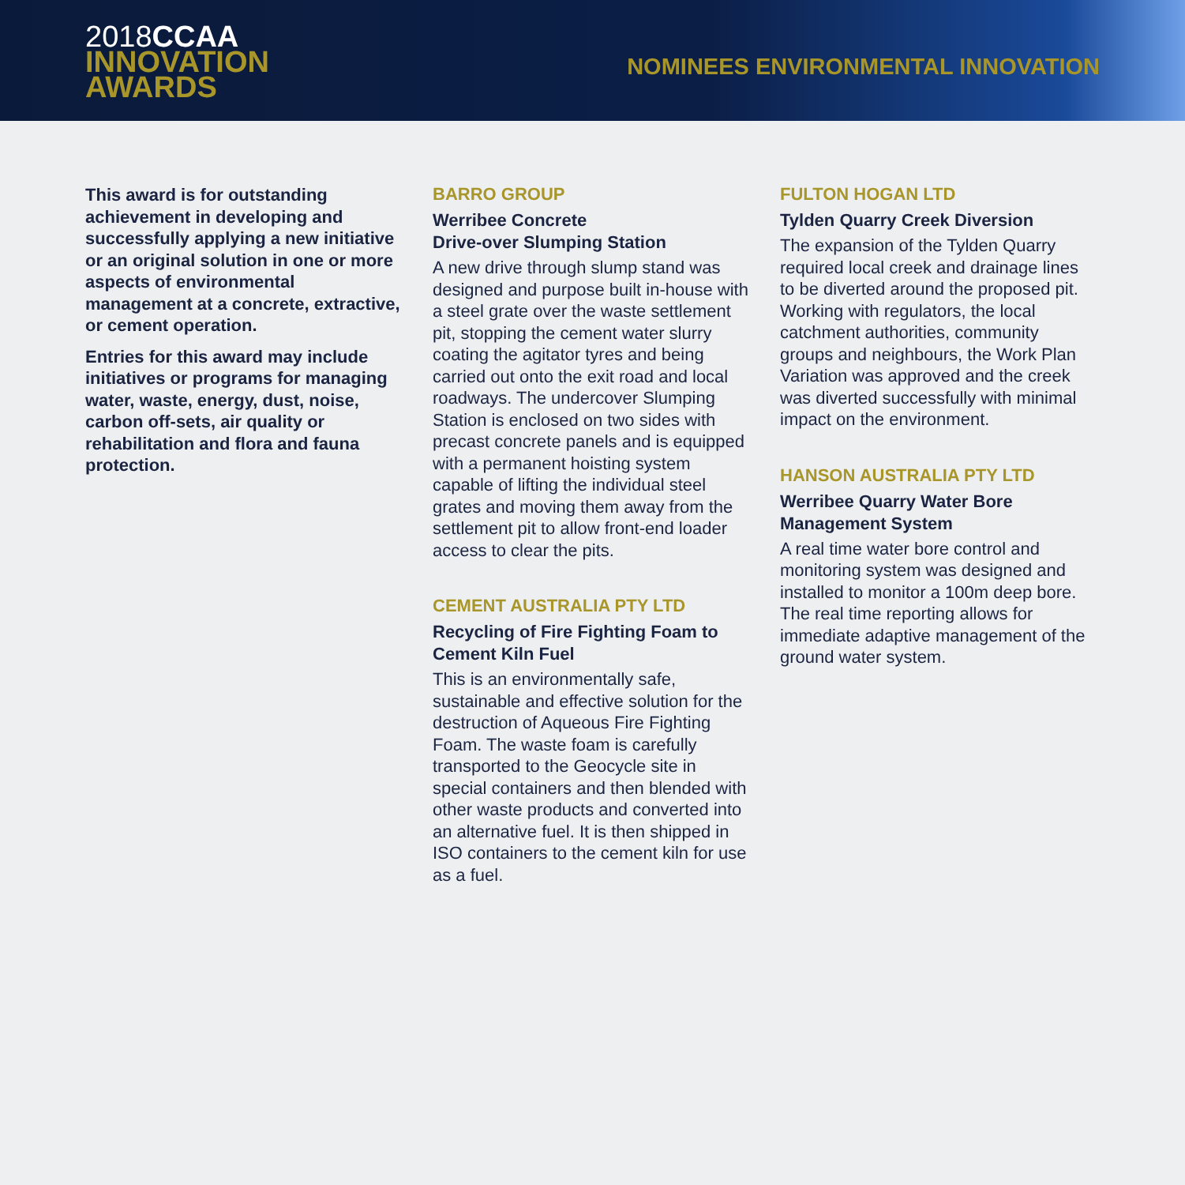2018 CCAA
INNOVATION
AWARDS
NOMINEES ENVIRONMENTAL INNOVATION
This award is for outstanding achievement in developing and successfully applying a new initiative or an original solution in one or more aspects of environmental management at a concrete, extractive, or cement operation.
Entries for this award may include initiatives or programs for managing water, waste, energy, dust, noise, carbon off-sets, air quality or rehabilitation and flora and fauna protection.
BARRO GROUP
Werribee Concrete
Drive-over Slumping Station
A new drive through slump stand was designed and purpose built in-house with a steel grate over the waste settlement pit, stopping the cement water slurry coating the agitator tyres and being carried out onto the exit road and local roadways. The undercover Slumping Station is enclosed on two sides with precast concrete panels and is equipped with a permanent hoisting system capable of lifting the individual steel grates and moving them away from the settlement pit to allow front-end loader access to clear the pits.
CEMENT AUSTRALIA PTY LTD
Recycling of Fire Fighting Foam to Cement Kiln Fuel
This is an environmentally safe, sustainable and effective solution for the destruction of Aqueous Fire Fighting Foam. The waste foam is carefully transported to the Geocycle site in special containers and then blended with other waste products and converted into an alternative fuel. It is then shipped in ISO containers to the cement kiln for use as a fuel.
FULTON HOGAN LTD
Tylden Quarry Creek Diversion
The expansion of the Tylden Quarry required local creek and drainage lines to be diverted around the proposed pit. Working with regulators, the local catchment authorities, community groups and neighbours, the Work Plan Variation was approved and the creek was diverted successfully with minimal impact on the environment.
HANSON AUSTRALIA PTY LTD
Werribee Quarry Water Bore Management System
A real time water bore control and monitoring system was designed and installed to monitor a 100m deep bore. The real time reporting allows for immediate adaptive management of the ground water system.